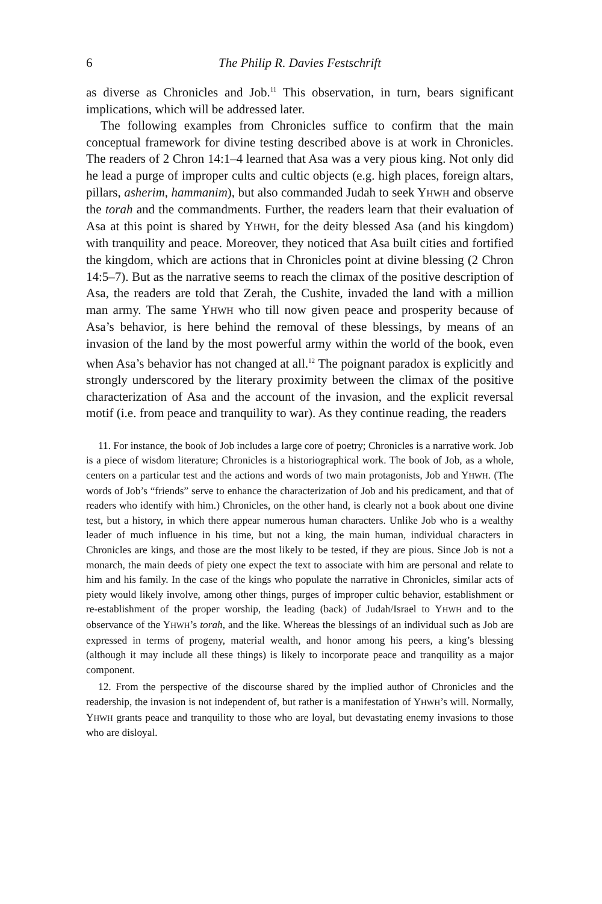6 The Philip R. Davies Festschrift
as diverse as Chronicles and Job.<sup>11</sup> This observation, in turn, bears significant implications, which will be addressed later.
The following examples from Chronicles suffice to confirm that the main conceptual framework for divine testing described above is at work in Chronicles. The readers of 2 Chron 14:1–4 learned that Asa was a very pious king. Not only did he lead a purge of improper cults and cultic objects (e.g. high places, foreign altars, pillars, asherim, hammanim), but also commanded Judah to seek YHWH and observe the torah and the commandments. Further, the readers learn that their evaluation of Asa at this point is shared by YHWH, for the deity blessed Asa (and his kingdom) with tranquility and peace. Moreover, they noticed that Asa built cities and fortified the kingdom, which are actions that in Chronicles point at divine blessing (2 Chron 14:5–7). But as the narrative seems to reach the climax of the positive description of Asa, the readers are told that Zerah, the Cushite, invaded the land with a million man army. The same YHWH who till now given peace and prosperity because of Asa’s behavior, is here behind the removal of these blessings, by means of an invasion of the land by the most powerful army within the world of the book, even when Asa’s behavior has not changed at all.<sup>12</sup> The poignant paradox is explicitly and strongly underscored by the literary proximity between the climax of the positive characterization of Asa and the account of the invasion, and the explicit reversal motif (i.e. from peace and tranquility to war). As they continue reading, the readers
11. For instance, the book of Job includes a large core of poetry; Chronicles is a narrative work. Job is a piece of wisdom literature; Chronicles is a historiographical work. The book of Job, as a whole, centers on a particular test and the actions and words of two main protagonists, Job and YHWH. (The words of Job’s “friends” serve to enhance the characterization of Job and his predicament, and that of readers who identify with him.) Chronicles, on the other hand, is clearly not a book about one divine test, but a history, in which there appear numerous human characters. Unlike Job who is a wealthy leader of much influence in his time, but not a king, the main human, individual characters in Chronicles are kings, and those are the most likely to be tested, if they are pious. Since Job is not a monarch, the main deeds of piety one expect the text to associate with him are personal and relate to him and his family. In the case of the kings who populate the narrative in Chronicles, similar acts of piety would likely involve, among other things, purges of improper cultic behavior, establishment or re-establishment of the proper worship, the leading (back) of Judah/Israel to YHWH and to the observance of the YHWH’s torah, and the like. Whereas the blessings of an individual such as Job are expressed in terms of progeny, material wealth, and honor among his peers, a king’s blessing (although it may include all these things) is likely to incorporate peace and tranquility as a major component.
12. From the perspective of the discourse shared by the implied author of Chronicles and the readership, the invasion is not independent of, but rather is a manifestation of YHWH’s will. Normally, YHWH grants peace and tranquility to those who are loyal, but devastating enemy invasions to those who are disloyal.